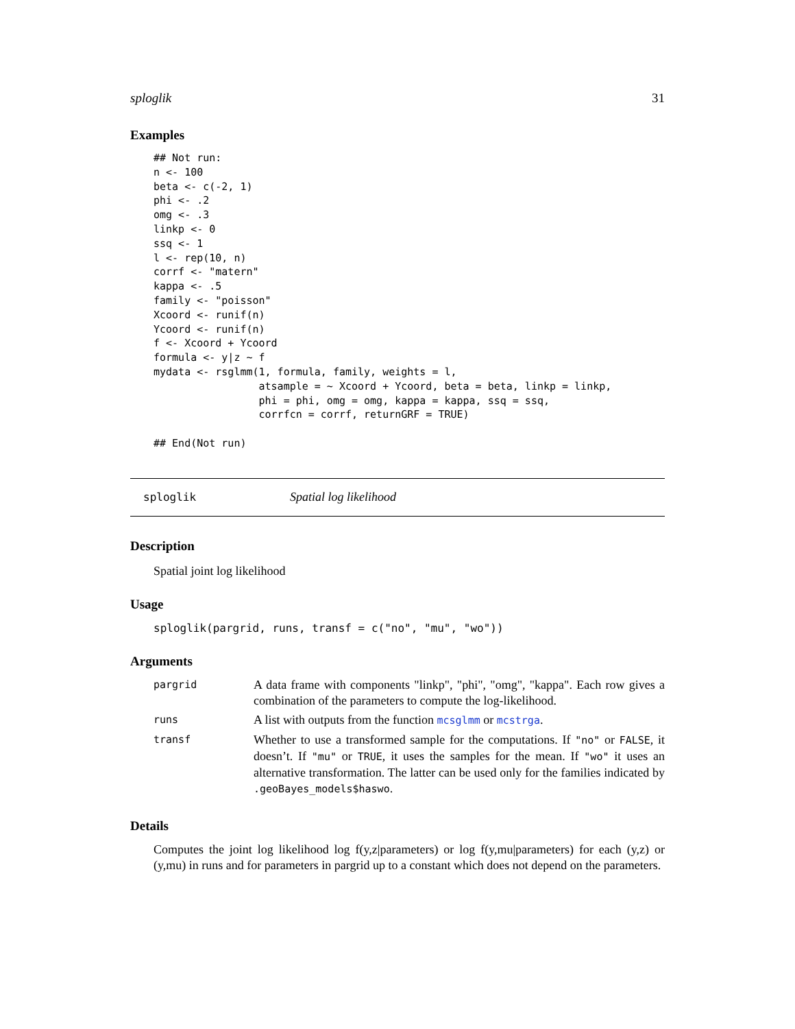sploglik 31
Examples
## Not run:
n <- 100
beta <- c(-2, 1)
phi <- .2
omg <- .3
linkp <- 0
ssq <- 1
l <- rep(10, n)
corrf <- "matern"
kappa <- .5
family <- "poisson"
Xcoord <- runif(n)
Ycoord <- runif(n)
f <- Xcoord + Ycoord
formula <- y|z ~ f
mydata <- rsglmm(1, formula, family, weights = l,
                 atsample = ~ Xcoord + Ycoord, beta = beta, linkp = linkp,
                 phi = phi, omg = omg, kappa = kappa, ssq = ssq,
                 corrfcn = corrf, returnGRF = TRUE)

## End(Not run)
sploglik Spatial log likelihood
Description
Spatial joint log likelihood
Usage
sploglik(pargrid, runs, transf = c("no", "mu", "wo"))
Arguments
| pargrid | A data frame with components "linkp", "phi", "omg", "kappa". Each row gives a combination of the parameters to compute the log-likelihood. |
| runs | A list with outputs from the function mcsglmm or mcstrga . |
| transf | Whether to use a transformed sample for the computations. If "no" or FALSE , it doesn’t. If "mu" or TRUE , it uses the samples for the mean. If "wo" it uses an alternative transformation. The latter can be used only for the families indicated by .geoBayes_models$haswo . |
Details
Computes the joint log likelihood log f(y,z|parameters) or log f(y,mu|parameters) for each (y,z) or (y,mu) in runs and for parameters in pargrid up to a constant which does not depend on the parameters.